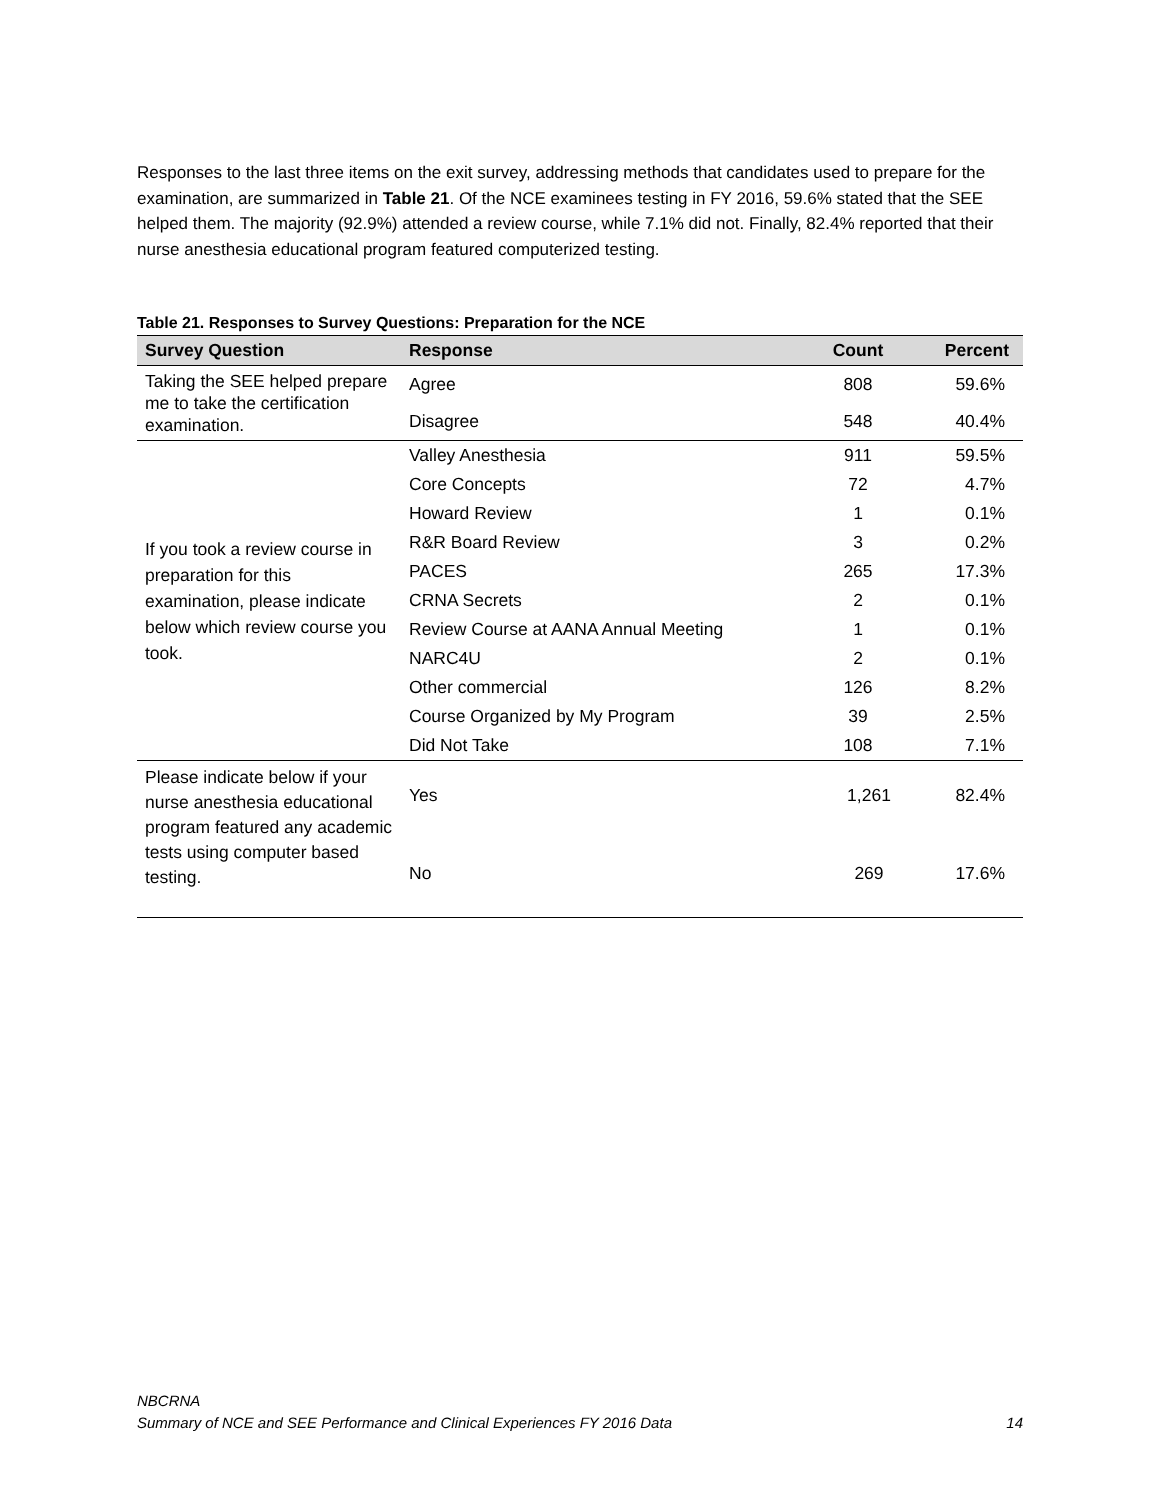Responses to the last three items on the exit survey, addressing methods that candidates used to prepare for the examination, are summarized in Table 21. Of the NCE examinees testing in FY 2016, 59.6% stated that the SEE helped them. The majority (92.9%) attended a review course, while 7.1% did not. Finally, 82.4% reported that their nurse anesthesia educational program featured computerized testing.
Table 21. Responses to Survey Questions: Preparation for the NCE
| Survey Question | Response | Count | Percent |
| --- | --- | --- | --- |
| Taking the SEE helped prepare me to take the certification examination. | Agree | 808 | 59.6% |
| | Disagree | 548 | 40.4% |
| If you took a review course in preparation for this examination, please indicate below which review course you took. | Valley Anesthesia | 911 | 59.5% |
| | Core Concepts | 72 | 4.7% |
| | Howard Review | 1 | 0.1% |
| | R&R Board Review | 3 | 0.2% |
| | PACES | 265 | 17.3% |
| | CRNA Secrets | 2 | 0.1% |
| | Review Course at AANA Annual Meeting | 1 | 0.1% |
| | NARC4U | 2 | 0.1% |
| | Other commercial | 126 | 8.2% |
| | Course Organized by My Program | 39 | 2.5% |
| | Did Not Take | 108 | 7.1% |
| Please indicate below if your nurse anesthesia educational program featured any academic tests using computer based testing. | Yes | 1,261 | 82.4% |
| | No | 269 | 17.6% |
NBCRNA
Summary of NCE and SEE Performance and Clinical Experiences FY 2016 Data 14